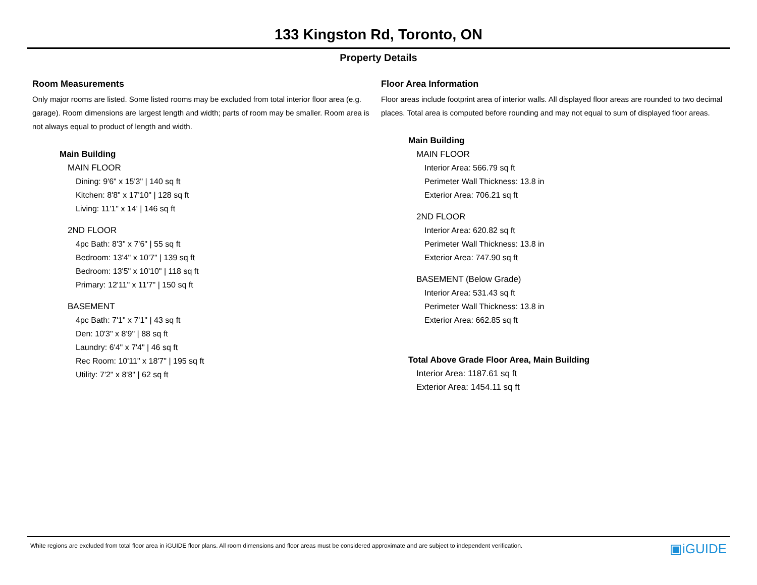133 Kingston Rd, Toronto, ON
Property Details
Room Measurements
Only major rooms are listed. Some listed rooms may be excluded from total interior floor area (e.g. garage). Room dimensions are largest length and width; parts of room may be smaller. Room area is not always equal to product of length and width.
Main Building
MAIN FLOOR
Dining: 9'6" x 15'3" | 140 sq ft
Kitchen: 8'8" x 17'10" | 128 sq ft
Living: 11'1" x 14' | 146 sq ft
2ND FLOOR
4pc Bath: 8'3" x 7'6" | 55 sq ft
Bedroom: 13'4" x 10'7" | 139 sq ft
Bedroom: 13'5" x 10'10" | 118 sq ft
Primary: 12'11" x 11'7" | 150 sq ft
BASEMENT
4pc Bath: 7'1" x 7'1" | 43 sq ft
Den: 10'3" x 8'9" | 88 sq ft
Laundry: 6'4" x 7'4" | 46 sq ft
Rec Room: 10'11" x 18'7" | 195 sq ft
Utility: 7'2" x 8'8" | 62 sq ft
Floor Area Information
Floor areas include footprint area of interior walls. All displayed floor areas are rounded to two decimal places. Total area is computed before rounding and may not equal to sum of displayed floor areas.
Main Building
MAIN FLOOR
Interior Area: 566.79 sq ft
Perimeter Wall Thickness: 13.8 in
Exterior Area: 706.21 sq ft
2ND FLOOR
Interior Area: 620.82 sq ft
Perimeter Wall Thickness: 13.8 in
Exterior Area: 747.90 sq ft
BASEMENT (Below Grade)
Interior Area: 531.43 sq ft
Perimeter Wall Thickness: 13.8 in
Exterior Area: 662.85 sq ft
Total Above Grade Floor Area, Main Building
Interior Area: 1187.61 sq ft
Exterior Area: 1454.11 sq ft
White regions are excluded from total floor area in iGUIDE floor plans. All room dimensions and floor areas must be considered approximate and are subject to independent verification.
▣iGUIDE